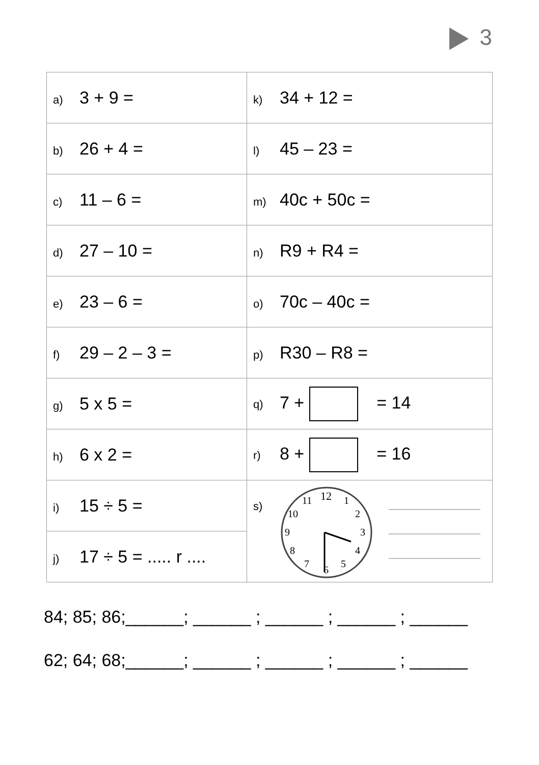3
| a) 3 + 9 = | k) 34 + 12 = |
| b) 26 + 4 = | l) 45 – 23 = |
| c) 11 – 6 = | m) 40c + 50c = |
| d) 27 – 10 = | n) R9 + R4 = |
| e) 23 – 6 = | o) 70c – 40c = |
| f) 29 – 2 – 3 = | p) R30 – R8 = |
| g) 5 x 5 = | q) 7 + = 14 |
| h) 6 x 2 = | r) 8 + = 16 |
| i) 15 ÷ 5 = | s) 12 1 2 3 4 5 6 7 8 9 10 11 |
| j) 17 ÷ 5 = ..... r .... | |
84; 85; 86;______; ______ ; ______ ; ______ ; ______
62; 64; 68;______; ______ ; ______ ; ______ ; ______